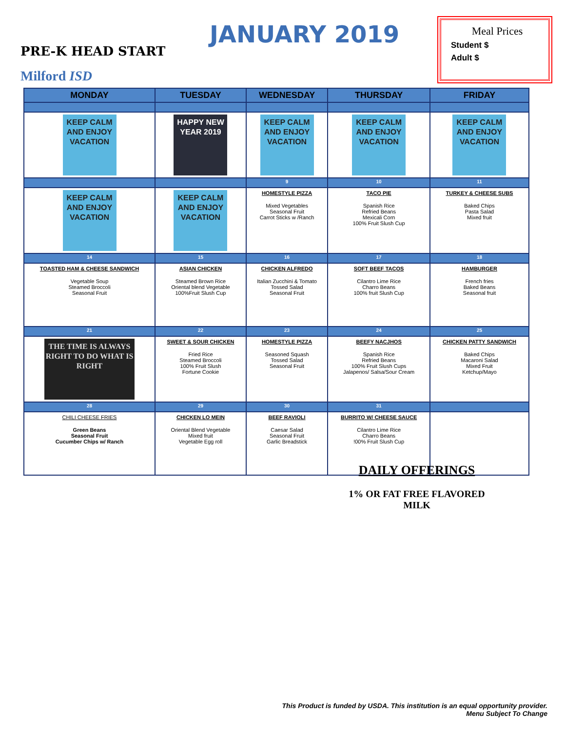JANUARY 2019
PRE-K HEAD START
Milford ISD
Meal Prices
Student $
Adult $
| MONDAY | TUESDAY | WEDNESDAY | THURSDAY | FRIDAY |
| --- | --- | --- | --- | --- |
| KEEP CALM AND ENJOY VACATION | HAPPY NEW YEAR 2019 | KEEP CALM AND ENJOY VACATION | KEEP CALM AND ENJOY VACATION | KEEP CALM AND ENJOY VACATION |
| | | 9 | 10 | 11 |
| KEEP CALM AND ENJOY VACATION | KEEP CALM AND ENJOY VACATION | HOMESTYLE PIZZA Mixed Vegetables Seasonal Fruit Carrot Sticks w /Ranch | TACO PIE Spanish Rice Refried Beans Mexicali Corn 100% Fruit Slush Cup | TURKEY & CHEESE SUBS Baked Chips Pasta Salad Mixed fruit |
| 14 | 15 | 16 | 17 | 18 |
| TOASTED HAM & CHEESE SANDWICH Vegetable Soup Steamed Broccoli Seasonal Fruit | ASIAN CHICKEN Steamed Brown Rice Oriental blend Vegetable 100%Fruit Slush Cup | CHICKEN ALFREDO Italian Zucchini & Tomato Tossed Salad Seasonal Fruit | SOFT BEEF TACOS Cilantro Lime Rice Charro Beans 100% fruit Slush Cup | HAMBURGER French fries Baked Beans Seasonal fruit |
| 21 | 22 | 23 | 24 | 25 |
| THE TIME IS ALWAYS RIGHT TO DO WHAT IS RIGHT | SWEET & SOUR CHICKEN Fried Rice Steamed Broccoli 100% Fruit Slush Fortune Cookie | HOMESTYLE PIZZA Seasoned Squash Tossed Salad Seasonal Fruit | BEEFY NACJHOS Spanish Rice Refried Beans 100% Fruit Slush Cups Jalapenos/ Salsa/Sour Cream | CHICKEN PATTY SANDWICH Baked Chips Macaroni Salad Mixed Fruit Ketchup/Mayo |
| 28 | 29 | 30 | 31 | |
| CHILI CHEESE FRIES Green Beans Seasonal Fruit Cucumber Chips w/ Ranch | CHICKEN LO MEIN Oriental Blend Vegetable Mixed fruit Vegetable Egg roll | BEEF RAVIOLI Caesar Salad Seasonal Fruit Garlic Breadstick | BURRITO W/ CHEESE SAUCE Cilantro Lime Rice Charro Beans !00% Fruit Slush Cup | |
DAILY OFFERINGS
1% OR FAT FREE FLAVORED MILK
This Product is funded by USDA. This institution is an equal opportunity provider.
Menu Subject To Change